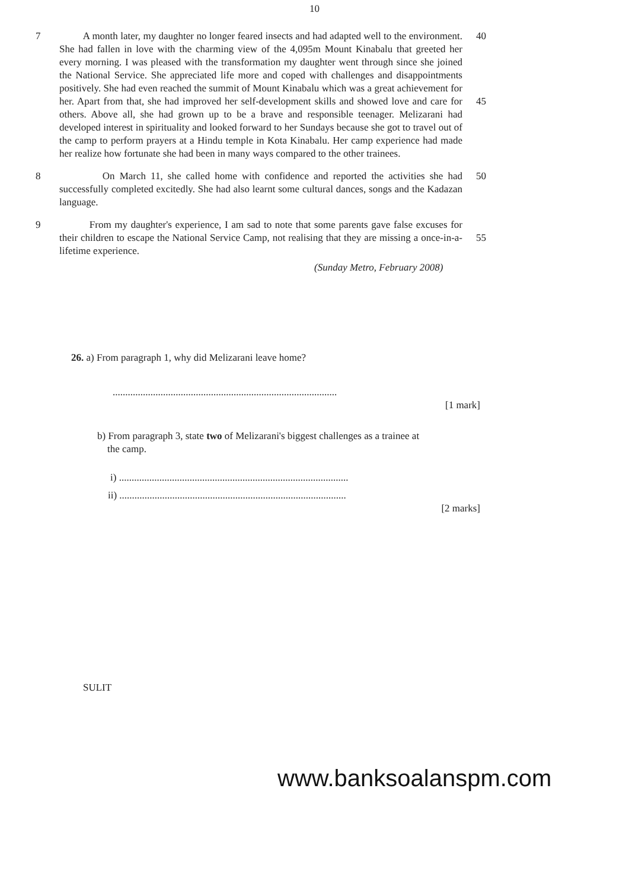10
7 A month later, my daughter no longer feared insects and had adapted well to the environment. She had fallen in love with the charming view of the 4,095m Mount Kinabalu that greeted her every morning. I was pleased with the transformation my daughter went through since she joined the National Service. She appreciated life more and coped with challenges and disappointments positively. She had even reached the summit of Mount Kinabalu which was a great achievement for her. Apart from that, she had improved her self-development skills and showed love and care for others. Above all, she had grown up to be a brave and responsible teenager. Melizarani had developed interest in spirituality and looked forward to her Sundays because she got to travel out of the camp to perform prayers at a Hindu temple in Kota Kinabalu. Her camp experience had made her realize how fortunate she had been in many ways compared to the other trainees.
40
45
8 On March 11, she called home with confidence and reported the activities she had successfully completed excitedly. She had also learnt some cultural dances, songs and the Kadazan language.
50
9 From my daughter's experience, I am sad to note that some parents gave false excuses for their children to escape the National Service Camp, not realising that they are missing a once-in-a-lifetime experience.
55
(Sunday Metro, February 2008)
26. a) From paragraph 1, why did Melizarani leave home?
.........................................................................................
[1 mark]
b) From paragraph 3, state two of Melizarani's biggest challenges as a trainee at
the camp.
i) ...........................................................................................
ii) ..........................................................................................
[2 marks]
SULIT
www.banksoalanspm.com